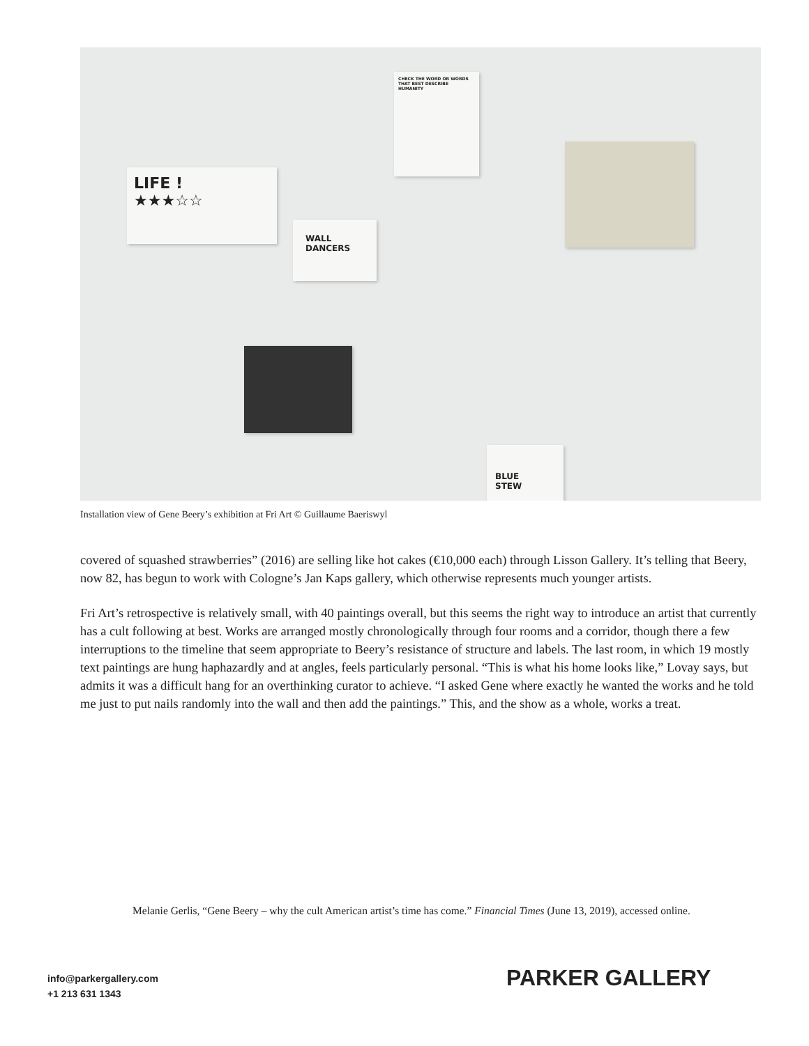LIFE !
★★★☆☆
WALL
DANCERS
CHECK THE WORD OR WORDS THAT BEST DESCRIBE HUMANITY
BLUE
STEW
Installation view of Gene Beery’s exhibition at Fri Art © Guillaume Baeriswyl
covered of squashed strawberries” (2016) are selling like hot cakes (€10,000 each) through Lisson Gallery. It’s telling that Beery, now 82, has begun to work with Cologne’s Jan Kaps gallery, which otherwise represents much younger artists.
Fri Art’s retrospective is relatively small, with 40 paintings overall, but this seems the right way to introduce an artist that currently has a cult following at best. Works are arranged mostly chronologically through four rooms and a corridor, though there a few interruptions to the timeline that seem appropriate to Beery’s resistance of structure and labels. The last room, in which 19 mostly text paintings are hung haphazardly and at angles, feels particularly personal. “This is what his home looks like,” Lovay says, but admits it was a difficult hang for an overthinking curator to achieve. “I asked Gene where exactly he wanted the works and he told me just to put nails randomly into the wall and then add the paintings.” This, and the show as a whole, works a treat.
Melanie Gerlis, “Gene Beery – why the cult American artist’s time has come.” Financial Times (June 13, 2019), accessed online.
info@parkergallery.com
+1 213 631 1343
PARKER GALLERY